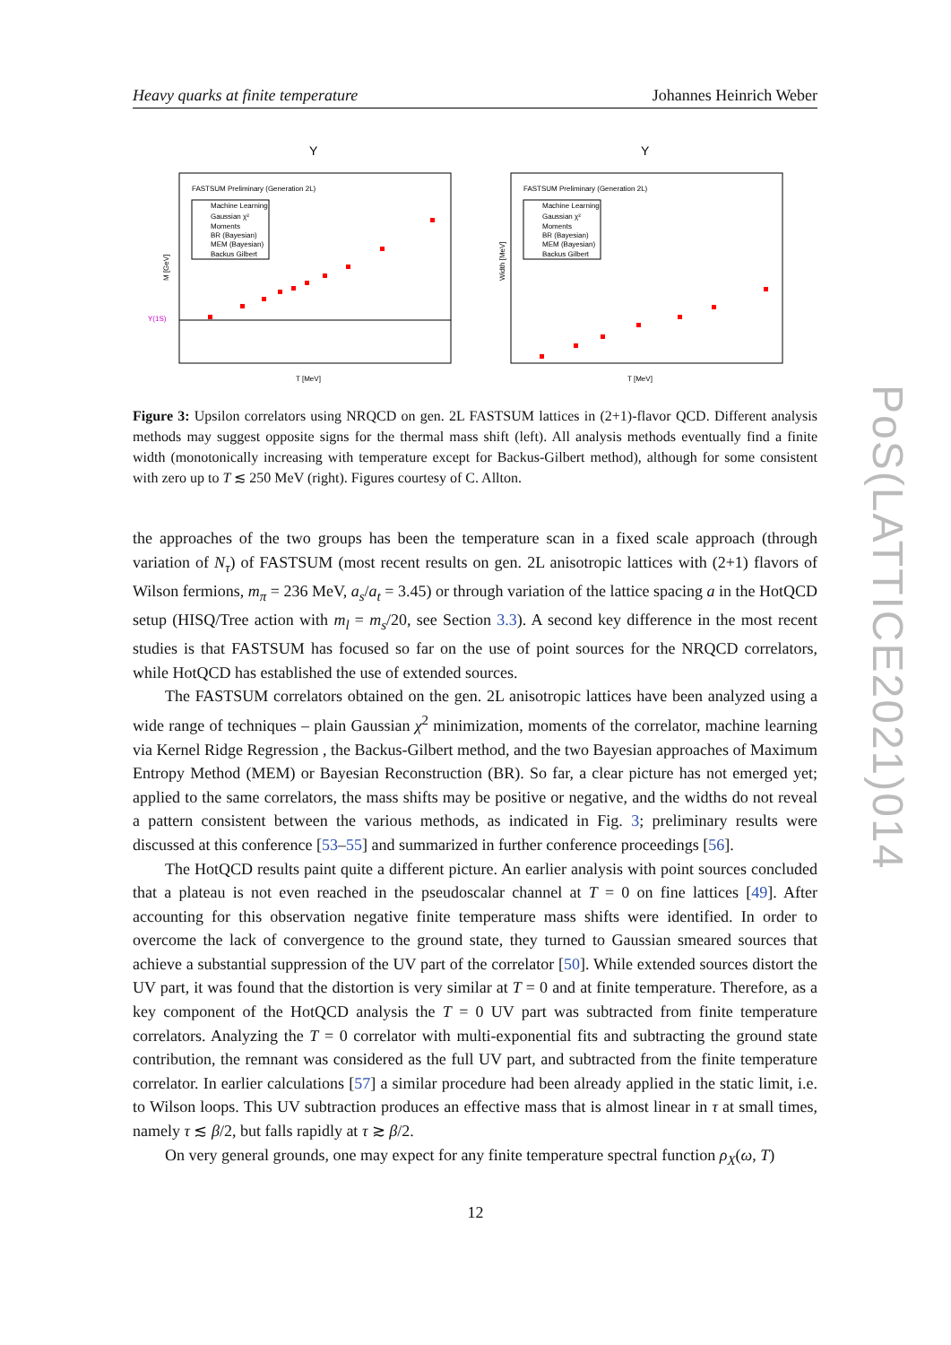Heavy quarks at finite temperature Johannes Heinrich Weber
Υ
FASTSUM Preliminary (Generation 2L)
Machine Learning
Gaussian χ²
Moments
BR (Bayesian)
MEM (Bayesian)
Backus Gilbert
Υ(1S)
M [GeV]
T [MeV]
Υ
FASTSUM Preliminary (Generation 2L)
Machine Learning
Gaussian χ²
Moments
BR (Bayesian)
MEM (Bayesian)
Backus Gilbert
Width [MeV]
T [MeV]
Figure 3: Upsilon correlators using NRQCD on gen. 2L FASTSUM lattices in (2+1)-flavor QCD. Different analysis methods may suggest opposite signs for the thermal mass shift (left). All analysis methods eventually find a finite width (monotonically increasing with temperature except for Backus-Gilbert method), although for some consistent with zero up to T ≲ 250 MeV (right). Figures courtesy of C. Allton.
the approaches of the two groups has been the temperature scan in a fixed scale approach (through variation of N<sub>τ</sub>) of FASTSUM (most recent results on gen. 2L anisotropic lattices with (2+1) flavors of Wilson fermions, m<sub>π</sub> = 236 MeV, a<sub>s</sub>/a<sub>t</sub> = 3.45) or through variation of the lattice spacing a in the HotQCD setup (HISQ/Tree action with m<sub>l</sub> = m<sub>s</sub>/20, see Section 3.3). A second key difference in the most recent studies is that FASTSUM has focused so far on the use of point sources for the NRQCD correlators, while HotQCD has established the use of extended sources.
The FASTSUM correlators obtained on the gen. 2L anisotropic lattices have been analyzed using a wide range of techniques – plain Gaussian χ<sup>2</sup> minimization, moments of the correlator, machine learning via Kernel Ridge Regression , the Backus-Gilbert method, and the two Bayesian approaches of Maximum Entropy Method (MEM) or Bayesian Reconstruction (BR). So far, a clear picture has not emerged yet; applied to the same correlators, the mass shifts may be positive or negative, and the widths do not reveal a pattern consistent between the various methods, as indicated in Fig. 3; preliminary results were discussed at this conference [53–55] and summarized in further conference proceedings [56].
The HotQCD results paint quite a different picture. An earlier analysis with point sources concluded that a plateau is not even reached in the pseudoscalar channel at T = 0 on fine lattices [49]. After accounting for this observation negative finite temperature mass shifts were identified. In order to overcome the lack of convergence to the ground state, they turned to Gaussian smeared sources that achieve a substantial suppression of the UV part of the correlator [50]. While extended sources distort the UV part, it was found that the distortion is very similar at T = 0 and at finite temperature. Therefore, as a key component of the HotQCD analysis the T = 0 UV part was subtracted from finite temperature correlators. Analyzing the T = 0 correlator with multi-exponential fits and subtracting the ground state contribution, the remnant was considered as the full UV part, and subtracted from the finite temperature correlator. In earlier calculations [57] a similar procedure had been already applied in the static limit, i.e. to Wilson loops. This UV subtraction produces an effective mass that is almost linear in τ at small times, namely τ ≲ β/2, but falls rapidly at τ ≳ β/2.
On very general grounds, one may expect for any finite temperature spectral function ρ<sub>X</sub>(ω, T)
12
PoS(LATTICE2021)014